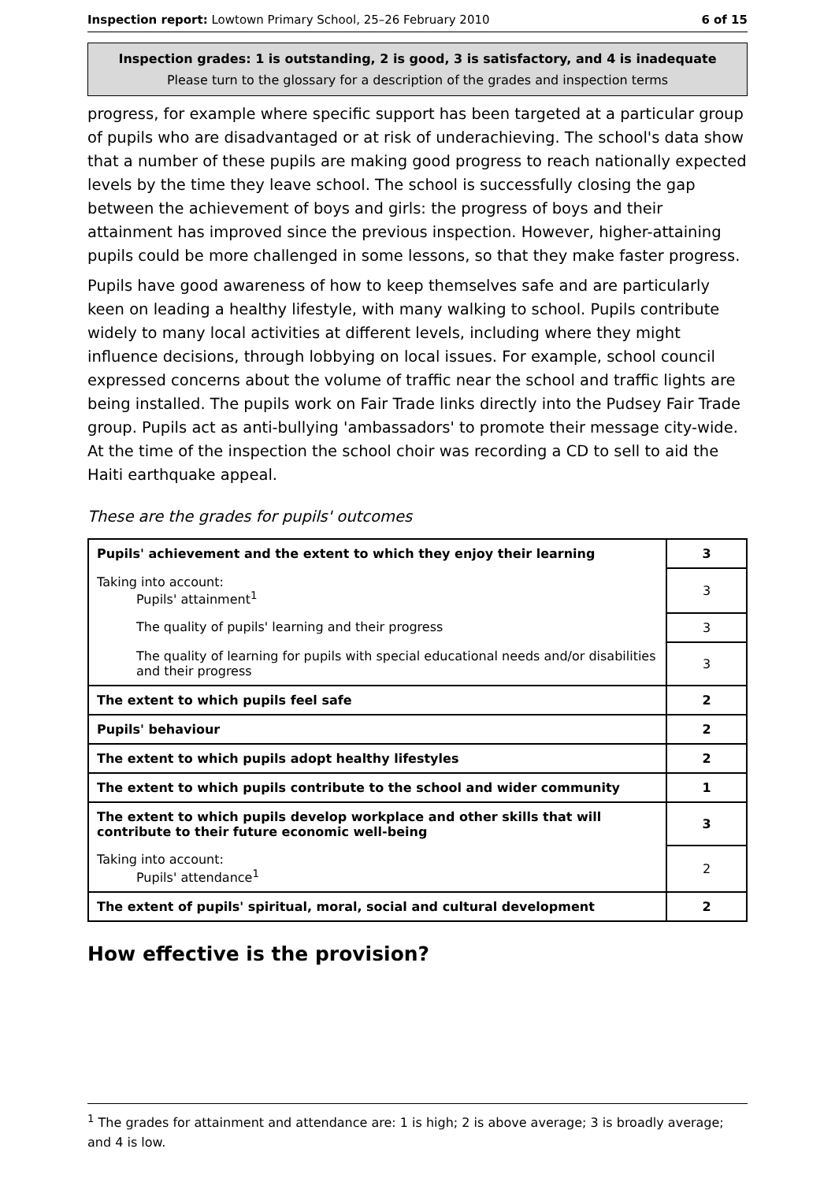Inspection report: Lowtown Primary School, 25–26 February 2010 6 of 15
Inspection grades: 1 is outstanding, 2 is good, 3 is satisfactory, and 4 is inadequate
Please turn to the glossary for a description of the grades and inspection terms
progress, for example where specific support has been targeted at a particular group of pupils who are disadvantaged or at risk of underachieving. The school's data show that a number of these pupils are making good progress to reach nationally expected levels by the time they leave school. The school is successfully closing the gap between the achievement of boys and girls: the progress of boys and their attainment has improved since the previous inspection. However, higher-attaining pupils could be more challenged in some lessons, so that they make faster progress.
Pupils have good awareness of how to keep themselves safe and are particularly keen on leading a healthy lifestyle, with many walking to school. Pupils contribute widely to many local activities at different levels, including where they might influence decisions, through lobbying on local issues. For example, school council expressed concerns about the volume of traffic near the school and traffic lights are being installed. The pupils work on Fair Trade links directly into the Pudsey Fair Trade group. Pupils act as anti-bullying 'ambassadors' to promote their message city-wide. At the time of the inspection the school choir was recording a CD to sell to aid the Haiti earthquake appeal.
These are the grades for pupils' outcomes
| Pupils' achievement and the extent to which they enjoy their learning | 3 |
| Taking into account: Pupils' attainment<sup>1</sup> | 3 |
| The quality of pupils' learning and their progress | 3 |
| The quality of learning for pupils with special educational needs and/or disabilities and their progress | 3 |
| The extent to which pupils feel safe | 2 |
| Pupils' behaviour | 2 |
| The extent to which pupils adopt healthy lifestyles | 2 |
| The extent to which pupils contribute to the school and wider community | 1 |
| The extent to which pupils develop workplace and other skills that will contribute to their future economic well-being | 3 |
| Taking into account: Pupils' attendance<sup>1</sup> | 2 |
| The extent of pupils' spiritual, moral, social and cultural development | 2 |
How effective is the provision?
<sup>1</sup> The grades for attainment and attendance are: 1 is high; 2 is above average; 3 is broadly average; and 4 is low.